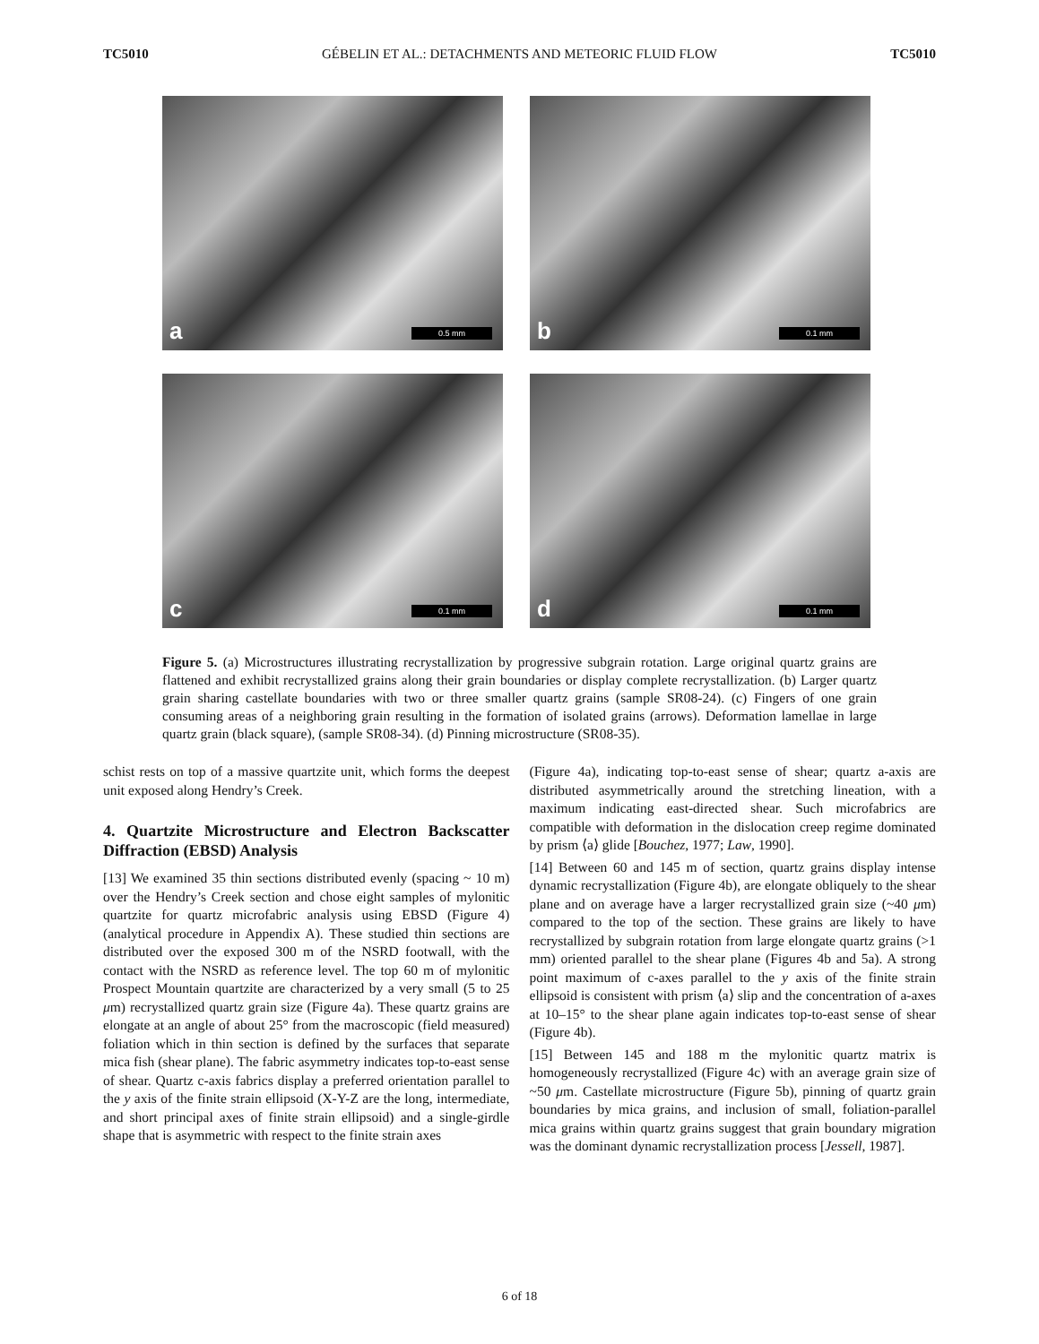TC5010 GÉBELIN ET AL.: DETACHMENTS AND METEORIC FLUID FLOW TC5010
a 0.5 mm
b 0.1 mm
c 0.1 mm
d 0.1 mm
Figure 5. (a) Microstructures illustrating recrystallization by progressive subgrain rotation. Large original quartz grains are flattened and exhibit recrystallized grains along their grain boundaries or display complete recrystallization. (b) Larger quartz grain sharing castellate boundaries with two or three smaller quartz grains (sample SR08-24). (c) Fingers of one grain consuming areas of a neighboring grain resulting in the formation of isolated grains (arrows). Deformation lamellae in large quartz grain (black square), (sample SR08-34). (d) Pinning microstructure (SR08-35).
schist rests on top of a massive quartzite unit, which forms the deepest unit exposed along Hendry’s Creek.
4. Quartzite Microstructure and Electron Backscatter Diffraction (EBSD) Analysis
[13] We examined 35 thin sections distributed evenly (spacing ~ 10 m) over the Hendry’s Creek section and chose eight samples of mylonitic quartzite for quartz microfabric analysis using EBSD (Figure 4) (analytical procedure in Appendix A). These studied thin sections are distributed over the exposed 300 m of the NSRD footwall, with the contact with the NSRD as reference level. The top 60 m of mylonitic Prospect Mountain quartzite are characterized by a very small (5 to 25 μm) recrystallized quartz grain size (Figure 4a). These quartz grains are elongate at an angle of about 25° from the macroscopic (field measured) foliation which in thin section is defined by the surfaces that separate mica fish (shear plane). The fabric asymmetry indicates top-to-east sense of shear. Quartz c-axis fabrics display a preferred orientation parallel to the y axis of the finite strain ellipsoid (X-Y-Z are the long, intermediate, and short principal axes of finite strain ellipsoid) and a single-girdle shape that is asymmetric with respect to the finite strain axes
(Figure 4a), indicating top-to-east sense of shear; quartz a-axis are distributed asymmetrically around the stretching lineation, with a maximum indicating east-directed shear. Such microfabrics are compatible with deformation in the dislocation creep regime dominated by prism ⟨a⟩ glide [Bouchez, 1977; Law, 1990].
[14] Between 60 and 145 m of section, quartz grains display intense dynamic recrystallization (Figure 4b), are elongate obliquely to the shear plane and on average have a larger recrystallized grain size (~40 μm) compared to the top of the section. These grains are likely to have recrystallized by subgrain rotation from large elongate quartz grains (>1 mm) oriented parallel to the shear plane (Figures 4b and 5a). A strong point maximum of c-axes parallel to the y axis of the finite strain ellipsoid is consistent with prism ⟨a⟩ slip and the concentration of a-axes at 10–15° to the shear plane again indicates top-to-east sense of shear (Figure 4b).
[15] Between 145 and 188 m the mylonitic quartz matrix is homogeneously recrystallized (Figure 4c) with an average grain size of ~50 μm. Castellate microstructure (Figure 5b), pinning of quartz grain boundaries by mica grains, and inclusion of small, foliation-parallel mica grains within quartz grains suggest that grain boundary migration was the dominant dynamic recrystallization process [Jessell, 1987].
6 of 18